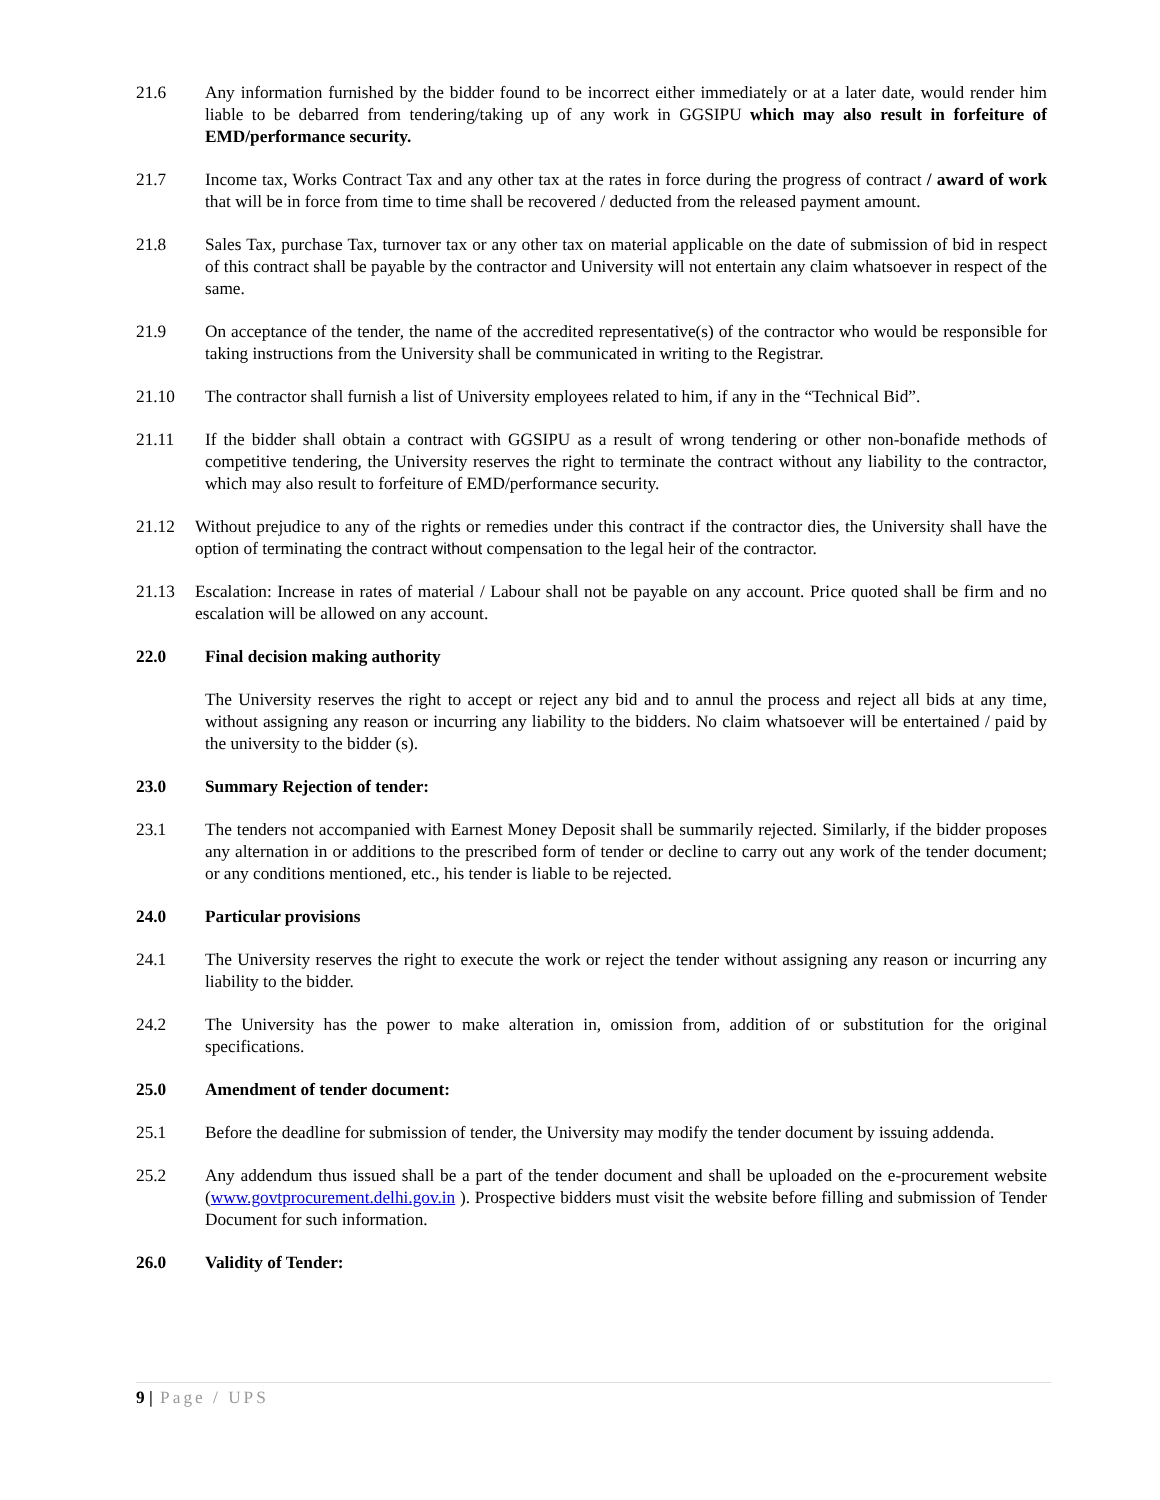21.6 Any information furnished by the bidder found to be incorrect either immediately or at a later date, would render him liable to be debarred from tendering/taking up of any work in GGSIPU which may also result in forfeiture of EMD/performance security.
21.7 Income tax, Works Contract Tax and any other tax at the rates in force during the progress of contract / award of work that will be in force from time to time shall be recovered / deducted from the released payment amount.
21.8 Sales Tax, purchase Tax, turnover tax or any other tax on material applicable on the date of submission of bid in respect of this contract shall be payable by the contractor and University will not entertain any claim whatsoever in respect of the same.
21.9 On acceptance of the tender, the name of the accredited representative(s) of the contractor who would be responsible for taking instructions from the University shall be communicated in writing to the Registrar.
21.10 The contractor shall furnish a list of University employees related to him, if any in the “Technical Bid”.
21.11 If the bidder shall obtain a contract with GGSIPU as a result of wrong tendering or other non-bonafide methods of competitive tendering, the University reserves the right to terminate the contract without any liability to the contractor, which may also result to forfeiture of EMD/performance security.
21.12 Without prejudice to any of the rights or remedies under this contract if the contractor dies, the University shall have the option of terminating the contract without compensation to the legal heir of the contractor.
21.13 Escalation: Increase in rates of material / Labour shall not be payable on any account. Price quoted shall be firm and no escalation will be allowed on any account.
22.0 Final decision making authority
The University reserves the right to accept or reject any bid and to annul the process and reject all bids at any time, without assigning any reason or incurring any liability to the bidders. No claim whatsoever will be entertained / paid by the university to the bidder (s).
23.0 Summary Rejection of tender:
23.1 The tenders not accompanied with Earnest Money Deposit shall be summarily rejected. Similarly, if the bidder proposes any alternation in or additions to the prescribed form of tender or decline to carry out any work of the tender document; or any conditions mentioned, etc., his tender is liable to be rejected.
24.0 Particular provisions
24.1 The University reserves the right to execute the work or reject the tender without assigning any reason or incurring any liability to the bidder.
24.2 The University has the power to make alteration in, omission from, addition of or substitution for the original specifications.
25.0 Amendment of tender document:
25.1 Before the deadline for submission of tender, the University may modify the tender document by issuing addenda.
25.2 Any addendum thus issued shall be a part of the tender document and shall be uploaded on the e-procurement website (www.govtprocurement.delhi.gov.in ). Prospective bidders must visit the website before filling and submission of Tender Document for such information.
26.0 Validity of Tender:
9 | Page / UPS